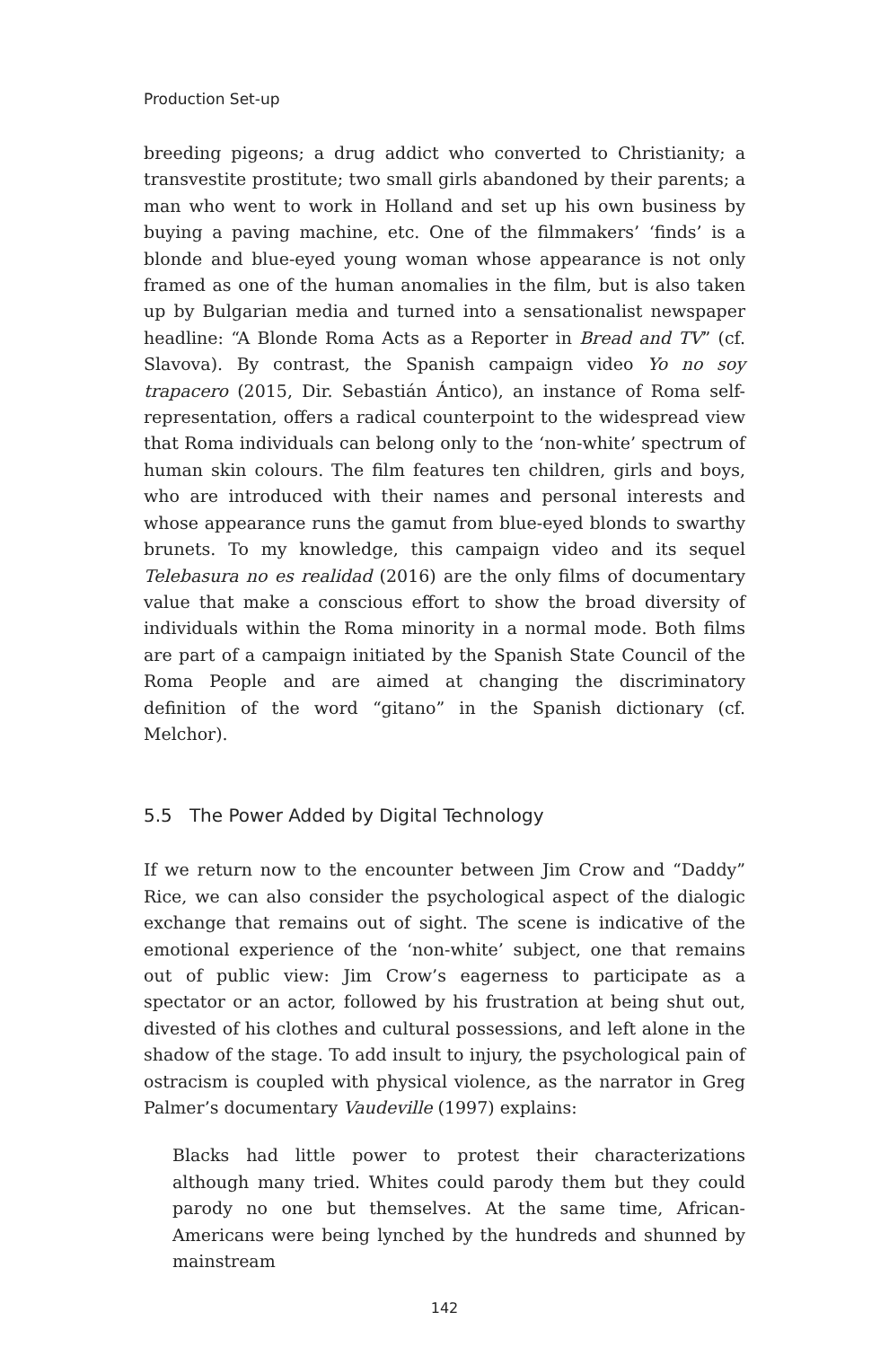Production Set-up
breeding pigeons; a drug addict who converted to Christianity; a transvestite prostitute; two small girls abandoned by their parents; a man who went to work in Holland and set up his own business by buying a paving machine, etc. One of the filmmakers’ ‘finds’ is a blonde and blue-eyed young woman whose appearance is not only framed as one of the human anomalies in the film, but is also taken up by Bulgarian media and turned into a sensationalist newspaper headline: “A Blonde Roma Acts as a Reporter in Bread and TV” (cf. Slavova). By contrast, the Spanish campaign video Yo no soy trapacero (2015, Dir. Sebastián Ántico), an instance of Roma self-representation, offers a radical counterpoint to the widespread view that Roma individuals can belong only to the ‘non-white’ spectrum of human skin colours. The film features ten children, girls and boys, who are introduced with their names and personal interests and whose appearance runs the gamut from blue-eyed blonds to swarthy brunets. To my knowledge, this campaign video and its sequel Telebasura no es realidad (2016) are the only films of documentary value that make a conscious effort to show the broad diversity of individuals within the Roma minority in a normal mode. Both films are part of a campaign initiated by the Spanish State Council of the Roma People and are aimed at changing the discriminatory definition of the word “gitano” in the Spanish dictionary (cf. Melchor).
5.5 The Power Added by Digital Technology
If we return now to the encounter between Jim Crow and “Daddy” Rice, we can also consider the psychological aspect of the dialogic exchange that remains out of sight. The scene is indicative of the emotional experience of the ‘non-white’ subject, one that remains out of public view: Jim Crow’s eagerness to participate as a spectator or an actor, followed by his frustration at being shut out, divested of his clothes and cultural possessions, and left alone in the shadow of the stage. To add insult to injury, the psychological pain of ostracism is coupled with physical violence, as the narrator in Greg Palmer’s documentary Vaudeville (1997) explains:
Blacks had little power to protest their characterizations although many tried. Whites could parody them but they could parody no one but themselves. At the same time, African-Americans were being lynched by the hundreds and shunned by mainstream
142